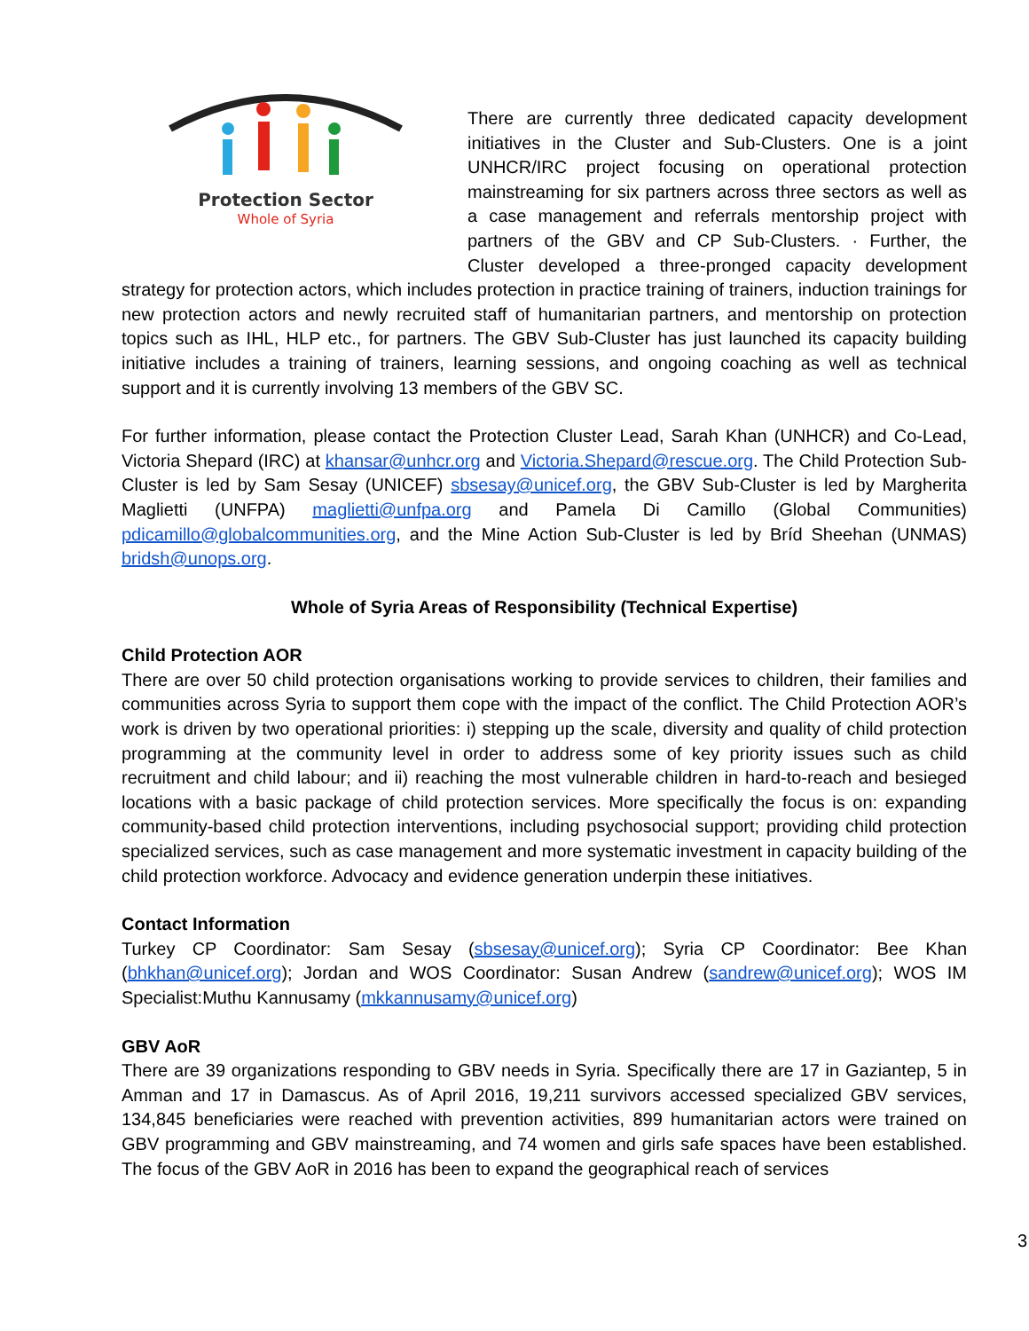Protection Sector
Whole of Syria
There are currently three dedicated capacity development initiatives in the Cluster and Sub-Clusters. One is a joint UNHCR/IRC project focusing on operational protection mainstreaming for six partners across three sectors as well as a case management and referrals mentorship project with partners of the GBV and CP Sub-Clusters. · Further, the Cluster developed a three-pronged capacity development strategy for protection actors, which includes protection in practice training of trainers, induction trainings for new protection actors and newly recruited staff of humanitarian partners, and mentorship on protection topics such as IHL, HLP etc., for partners. The GBV Sub-Cluster has just launched its capacity building initiative includes a training of trainers, learning sessions, and ongoing coaching as well as technical support and it is currently involving 13 members of the GBV SC.
For further information, please contact the Protection Cluster Lead, Sarah Khan (UNHCR) and Co-Lead, Victoria Shepard (IRC) at khansar@unhcr.org and Victoria.Shepard@rescue.org. The Child Protection Sub-Cluster is led by Sam Sesay (UNICEF) sbsesay@unicef.org, the GBV Sub-Cluster is led by Margherita Maglietti (UNFPA) maglietti@unfpa.org and Pamela Di Camillo (Global Communities) pdicamillo@globalcommunities.org, and the Mine Action Sub-Cluster is led by Bríd Sheehan (UNMAS) bridsh@unops.org.
Whole of Syria Areas of Responsibility (Technical Expertise)
Child Protection AOR
There are over 50 child protection organisations working to provide services to children, their families and communities across Syria to support them cope with the impact of the conflict. The Child Protection AOR’s work is driven by two operational priorities: i) stepping up the scale, diversity and quality of child protection programming at the community level in order to address some of key priority issues such as child recruitment and child labour; and ii) reaching the most vulnerable children in hard-to-reach and besieged locations with a basic package of child protection services. More specifically the focus is on: expanding community-based child protection interventions, including psychosocial support; providing child protection specialized services, such as case management and more systematic investment in capacity building of the child protection workforce. Advocacy and evidence generation underpin these initiatives.
Contact Information
Turkey CP Coordinator: Sam Sesay (sbsesay@unicef.org); Syria CP Coordinator: Bee Khan (bhkhan@unicef.org); Jordan and WOS Coordinator: Susan Andrew (sandrew@unicef.org); WOS IM Specialist:Muthu Kannusamy (mkkannusamy@unicef.org)
GBV AoR
There are 39 organizations responding to GBV needs in Syria. Specifically there are 17 in Gaziantep, 5 in Amman and 17 in Damascus. As of April 2016, 19,211 survivors accessed specialized GBV services, 134,845 beneficiaries were reached with prevention activities, 899 humanitarian actors were trained on GBV programming and GBV mainstreaming, and 74 women and girls safe spaces have been established. The focus of the GBV AoR in 2016 has been to expand the geographical reach of services
3